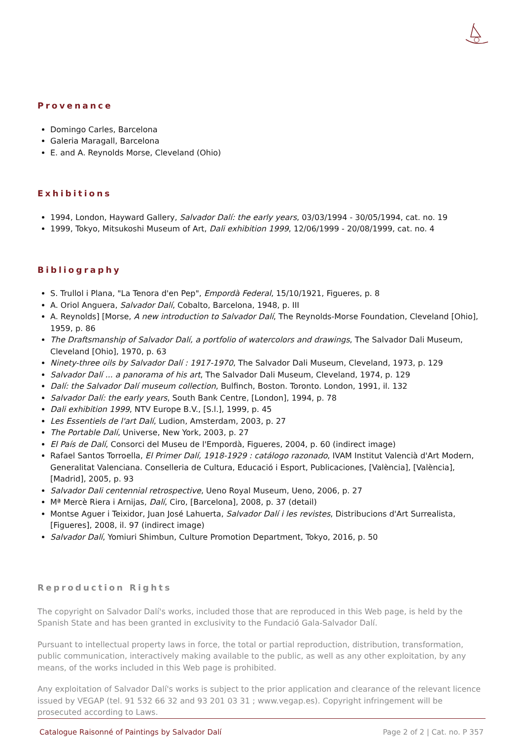Provenance
Domingo Carles, Barcelona
Galeria Maragall, Barcelona
E. and A. Reynolds Morse, Cleveland (Ohio)
Exhibitions
1994, London, Hayward Gallery, Salvador Dalí: the early years, 03/03/1994 - 30/05/1994, cat. no. 19
1999, Tokyo, Mitsukoshi Museum of Art, Dali exhibition 1999, 12/06/1999 - 20/08/1999, cat. no. 4
Bibliography
S. Trullol i Plana, "La Tenora d'en Pep", Empordà Federal, 15/10/1921, Figueres, p. 8
A. Oriol Anguera, Salvador Dalí, Cobalto, Barcelona, 1948, p. III
A. Reynolds] [Morse, A new introduction to Salvador Dalí, The Reynolds-Morse Foundation, Cleveland [Ohio], 1959, p. 86
The Draftsmanship of Salvador Dalí, a portfolio of watercolors and drawings, The Salvador Dali Museum, Cleveland [Ohio], 1970, p. 63
Ninety-three oils by Salvador Dalí : 1917-1970, The Salvador Dali Museum, Cleveland, 1973, p. 129
Salvador Dalí ... a panorama of his art, The Salvador Dali Museum, Cleveland, 1974, p. 129
Dalí: the Salvador Dalí museum collection, Bulfinch, Boston. Toronto. London, 1991, il. 132
Salvador Dalí: the early years, South Bank Centre, [London], 1994, p. 78
Dali exhibition 1999, NTV Europe B.V., [S.l.], 1999, p. 45
Les Essentiels de l'art Dalí, Ludion, Amsterdam, 2003, p. 27
The Portable Dalí, Universe, New York, 2003, p. 27
El País de Dalí, Consorci del Museu de l'Empordà, Figueres, 2004, p. 60 (indirect image)
Rafael Santos Torroella, El Primer Dalí, 1918-1929 : catálogo razonado, IVAM Institut Valencià d'Art Modern, Generalitat Valenciana. Conselleria de Cultura, Educació i Esport, Publicaciones, [València], [València], [Madrid], 2005, p. 93
Salvador Dali centennial retrospective, Ueno Royal Museum, Ueno, 2006, p. 27
Mª Mercè Riera i Arnijas, Dalí, Ciro, [Barcelona], 2008, p. 37 (detail)
Montse Aguer i Teixidor, Juan José Lahuerta, Salvador Dalí i les revistes, Distribucions d'Art Surrealista, [Figueres], 2008, il. 97 (indirect image)
Salvador Dalí, Yomiuri Shimbun, Culture Promotion Department, Tokyo, 2016, p. 50
Reproduction Rights
The copyright on Salvador Dalí's works, included those that are reproduced in this Web page, is held by the Spanish State and has been granted in exclusivity to the Fundació Gala-Salvador Dalí.
Pursuant to intellectual property laws in force, the total or partial reproduction, distribution, transformation, public communication, interactively making available to the public, as well as any other exploitation, by any means, of the works included in this Web page is prohibited.
Any exploitation of Salvador Dalí's works is subject to the prior application and clearance of the relevant licence issued by VEGAP (tel. 91 532 66 32 and 93 201 03 31 ; www.vegap.es). Copyright infringement will be prosecuted according to Laws.
Catalogue Raisonné of Paintings by Salvador Dalí Page 2 of 2 | Cat. no. P 357